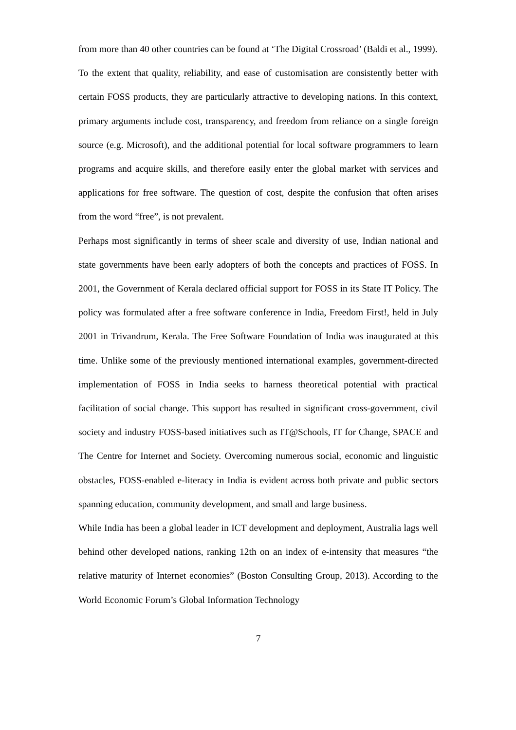from more than 40 other countries can be found at ‘The Digital Crossroad’ (Baldi et al., 1999).
To the extent that quality, reliability, and ease of customisation are consistently better with certain FOSS products, they are particularly attractive to developing nations. In this context, primary arguments include cost, transparency, and freedom from reliance on a single foreign source (e.g. Microsoft), and the additional potential for local software programmers to learn programs and acquire skills, and therefore easily enter the global market with services and applications for free software. The question of cost, despite the confusion that often arises from the word “free”, is not prevalent.
Perhaps most significantly in terms of sheer scale and diversity of use, Indian national and state governments have been early adopters of both the concepts and practices of FOSS. In 2001, the Government of Kerala declared official support for FOSS in its State IT Policy. The policy was formulated after a free software conference in India, Freedom First!, held in July 2001 in Trivandrum, Kerala. The Free Software Foundation of India was inaugurated at this time. Unlike some of the previously mentioned international examples, government-directed implementation of FOSS in India seeks to harness theoretical potential with practical facilitation of social change. This support has resulted in significant cross-government, civil society and industry FOSS-based initiatives such as IT@Schools, IT for Change, SPACE and The Centre for Internet and Society. Overcoming numerous social, economic and linguistic obstacles, FOSS-enabled e-literacy in India is evident across both private and public sectors spanning education, community development, and small and large business.
While India has been a global leader in ICT development and deployment, Australia lags well behind other developed nations, ranking 12th on an index of e-intensity that measures “the relative maturity of Internet economies” (Boston Consulting Group, 2013). According to the World Economic Forum’s Global Information Technology
7